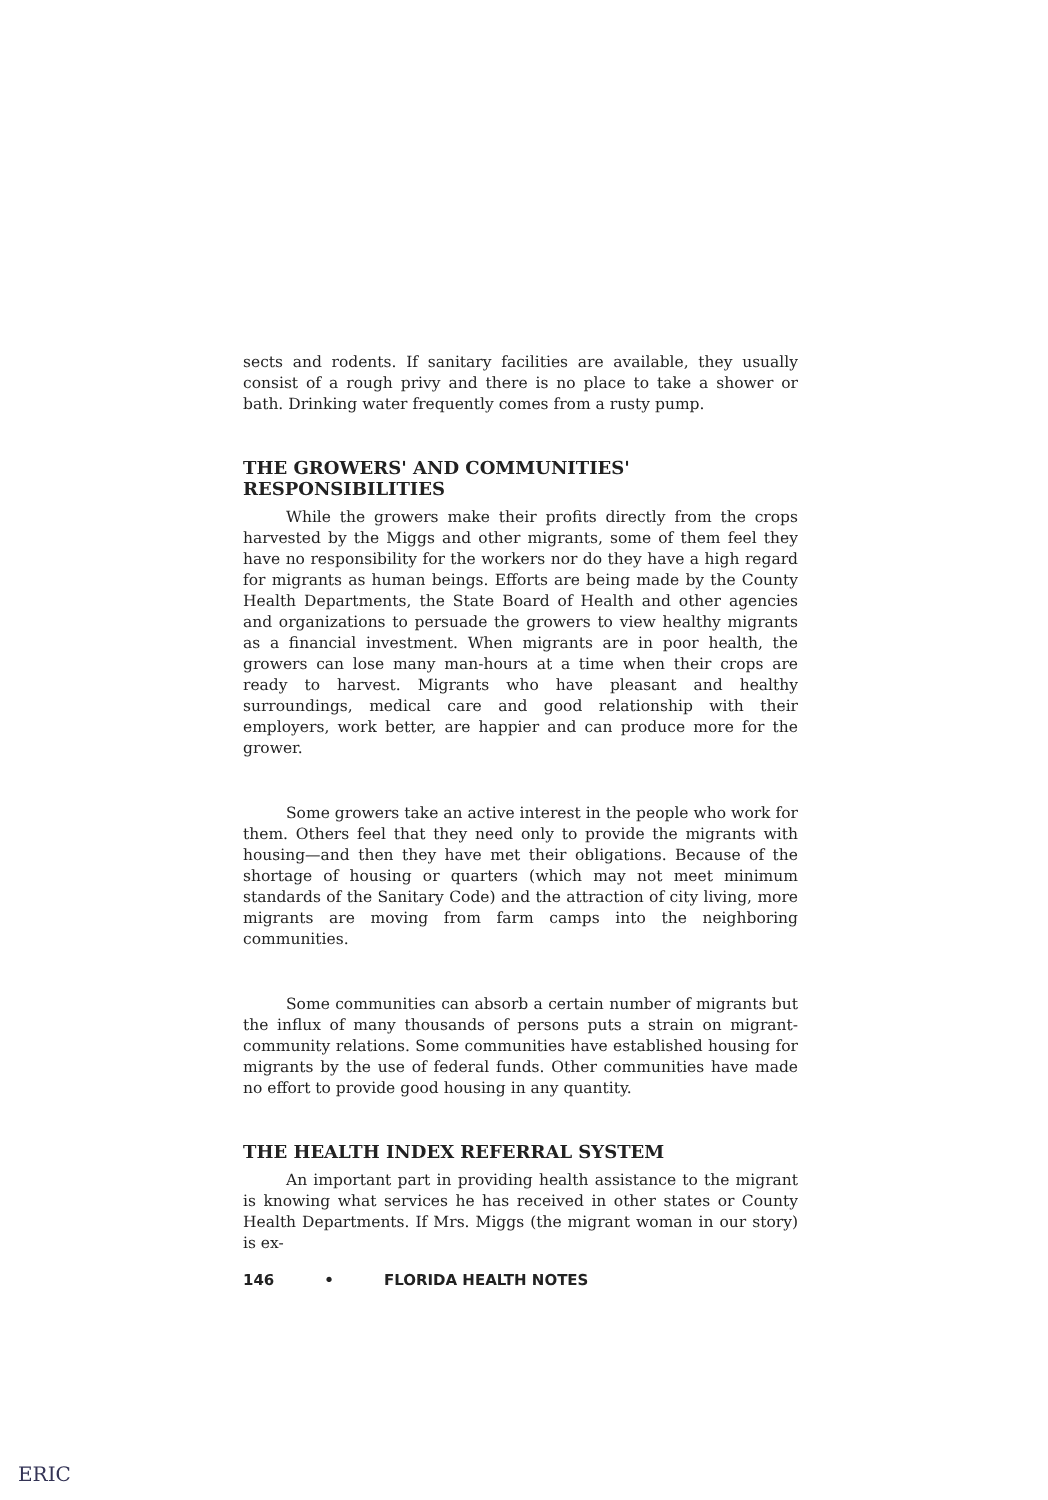sects and rodents. If sanitary facilities are available, they usually consist of a rough privy and there is no place to take a shower or bath. Drinking water frequently comes from a rusty pump.
THE GROWERS' AND COMMUNITIES' RESPONSIBILITIES
While the growers make their profits directly from the crops harvested by the Miggs and other migrants, some of them feel they have no responsibility for the workers nor do they have a high regard for migrants as human beings. Efforts are being made by the County Health Departments, the State Board of Health and other agencies and organizations to persuade the growers to view healthy migrants as a financial investment. When migrants are in poor health, the growers can lose many man-hours at a time when their crops are ready to harvest. Migrants who have pleasant and healthy surroundings, medical care and good relationship with their employers, work better, are happier and can produce more for the grower.
Some growers take an active interest in the people who work for them. Others feel that they need only to provide the migrants with housing—and then they have met their obligations. Because of the shortage of housing or quarters (which may not meet minimum standards of the Sanitary Code) and the attraction of city living, more migrants are moving from farm camps into the neighboring communities.
Some communities can absorb a certain number of migrants but the influx of many thousands of persons puts a strain on migrant-community relations. Some communities have established housing for migrants by the use of federal funds. Other communities have made no effort to provide good housing in any quantity.
THE HEALTH INDEX REFERRAL SYSTEM
An important part in providing health assistance to the migrant is knowing what services he has received in other states or County Health Departments. If Mrs. Miggs (the migrant woman in our story) is ex-
146 • FLORIDA HEALTH NOTES
ERIC